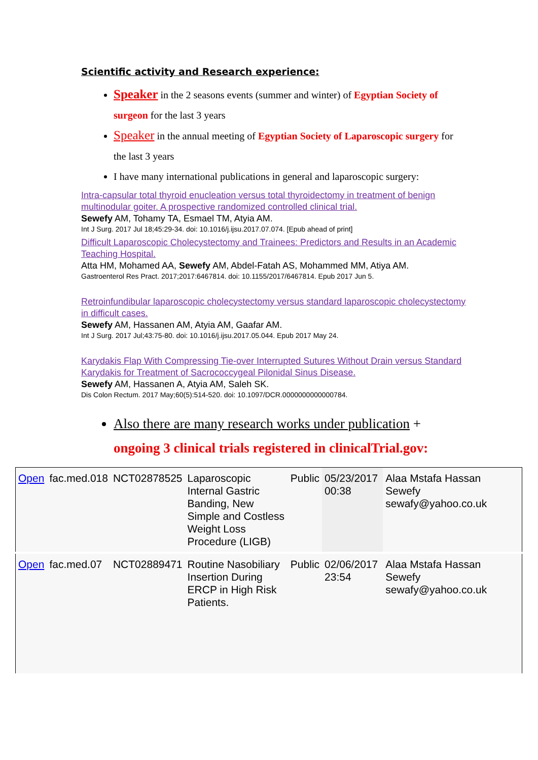Scientific activity and Research experience:
Speaker in the 2 seasons events (summer and winter) of Egyptian Society of surgeon for the last 3 years
Speaker in the annual meeting of Egyptian Society of Laparoscopic surgery for the last 3 years
I have many international publications in general and laparoscopic surgery:
Intra-capsular total thyroid enucleation versus total thyroidectomy in treatment of benign multinodular goiter. A prospective randomized controlled clinical trial.
Sewefy AM, Tohamy TA, Esmael TM, Atyia AM.
Int J Surg. 2017 Jul 18;45:29-34. doi: 10.1016/j.ijsu.2017.07.074. [Epub ahead of print]
Difficult Laparoscopic Cholecystectomy and Trainees: Predictors and Results in an Academic Teaching Hospital.
Atta HM, Mohamed AA, Sewefy AM, Abdel-Fatah AS, Mohammed MM, Atiya AM.
Gastroenterol Res Pract. 2017;2017:6467814. doi: 10.1155/2017/6467814. Epub 2017 Jun 5.
Retroinfundibular laparoscopic cholecystectomy versus standard laparoscopic cholecystectomy in difficult cases.
Sewefy AM, Hassanen AM, Atyia AM, Gaafar AM.
Int J Surg. 2017 Jul;43:75-80. doi: 10.1016/j.ijsu.2017.05.044. Epub 2017 May 24.
Karydakis Flap With Compressing Tie-over Interrupted Sutures Without Drain versus Standard Karydakis for Treatment of Sacrococcygeal Pilonidal Sinus Disease.
Sewefy AM, Hassanen A, Atyia AM, Saleh SK.
Dis Colon Rectum. 2017 May;60(5):514-520. doi: 10.1097/DCR.0000000000000784.
Also there are many research works under publication + ongoing 3 clinical trials registered in clinicalTrial.gov:
| Open | fac.med.018 | NCT02878525 | Laparoscopic Internal Gastric Banding, New Simple and Costless Weight Loss Procedure (LIGB) | Public | 05/23/2017 00:38 | Alaa Mstafa Hassan Sewefy sewafy@yahoo.co.uk | |
| Open | fac.med.07 | NCT02889471 | Routine Nasobiliary Insertion During ERCP in High Risk Patients. | Public | 02/06/2017 23:54 | Alaa Mstafa Hassan Sewefy sewafy@yahoo.co.uk | |